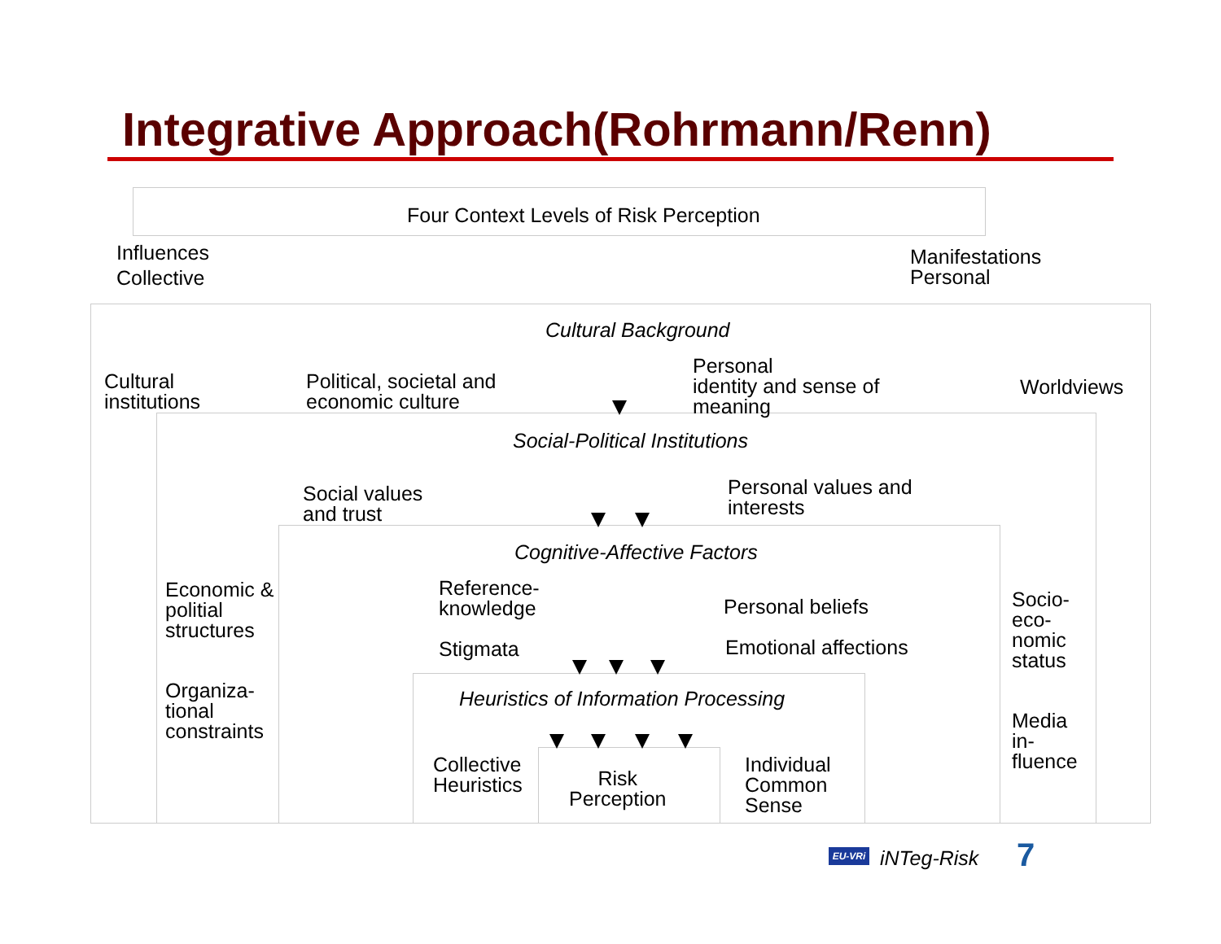Integrative Approach(Rohrmann/Renn)
Four Context Levels of Risk Perception
Influences
Collective
Manifestations
Personal
Cultural Background
Cultural
institutions
Political, societal and
economic culture
Personal
identity and sense of
meaning
Worldviews
Social-Political Institutions
Social values
and trust
Personal values and
interests
Cognitive-Affective Factors
Economic &
politial
structures
Organiza-
tional
constraints
Reference-
knowledge
Stigmata
Personal beliefs
Emotional affections
Socio-
eco-
nomic
status
Media
in-
fluence
Heuristics of Information Processing
Collective
Heuristics
Risk
Perception
Individual
Common
Sense
EU-VRi iNTeg-Risk 7